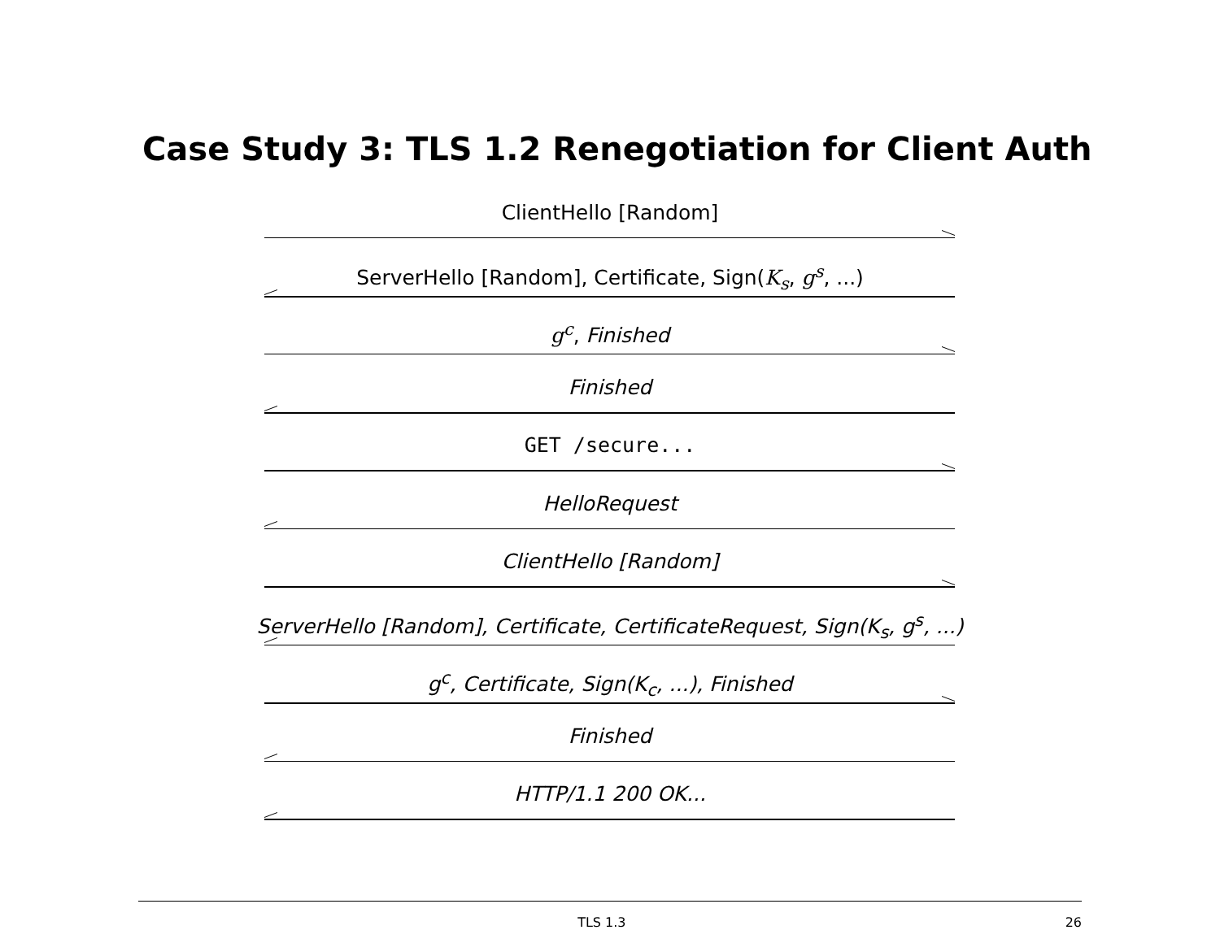Case Study 3: TLS 1.2 Renegotiation for Client Auth
ClientHello [Random]
ServerHello [Random], Certificate, Sign(K<sub>s</sub>, g<sup>s</sup>, ...)
g<sup>c</sup>, Finished
Finished
GET /secure...
HelloRequest
ClientHello [Random]
ServerHello [Random], Certificate, CertificateRequest, Sign(K<sub>s</sub>, g<sup>s</sup>, ...)
g<sup>c</sup>, Certificate, Sign(K<sub>c</sub>, ...), Finished
Finished
HTTP/1.1 200 OK...
TLS 1.3 26